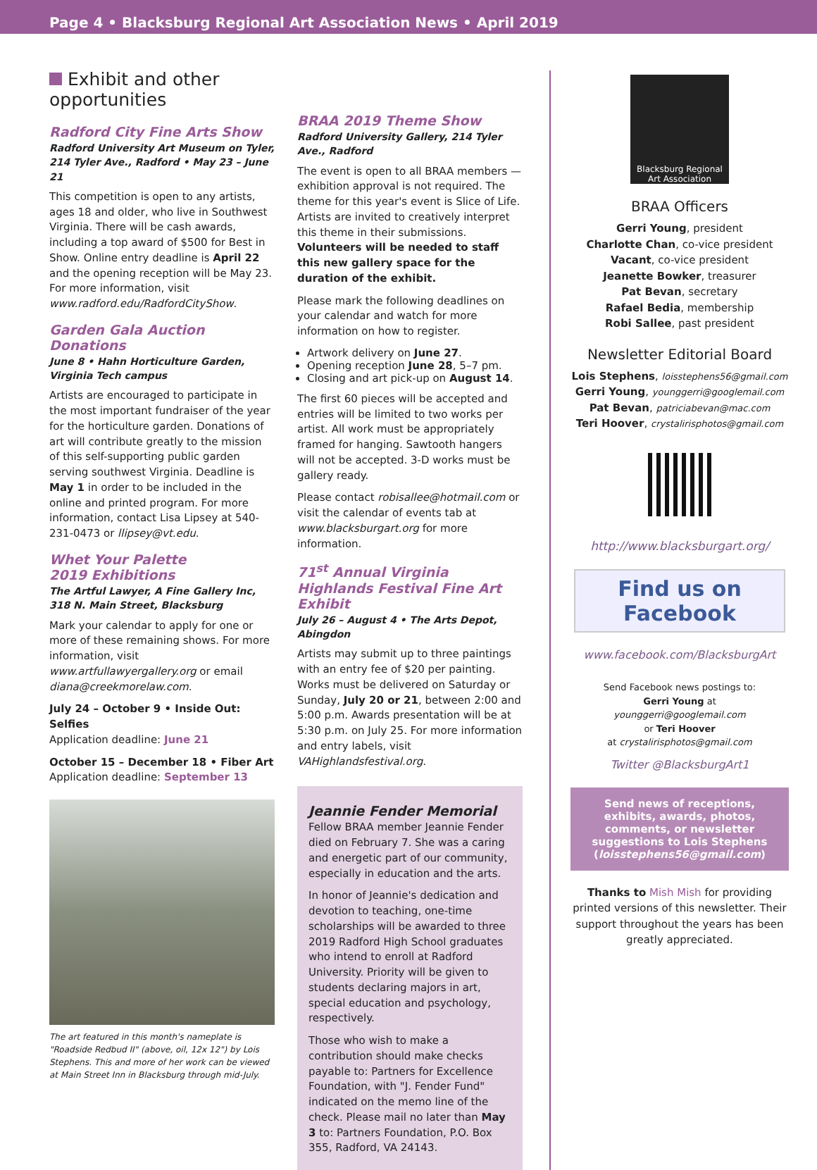Page 4 • Blacksburg Regional Art Association News • April 2019
Exhibit and other opportunities
Radford City Fine Arts Show
Radford University Art Museum on Tyler, 214 Tyler Ave., Radford • May 23 – June 21
This competition is open to any artists, ages 18 and older, who live in Southwest Virginia. There will be cash awards, including a top award of $500 for Best in Show. Online entry deadline is April 22 and the opening reception will be May 23. For more information, visit www.radford.edu/RadfordCityShow.
Garden Gala Auction Donations
June 8 • Hahn Horticulture Garden, Virginia Tech campus
Artists are encouraged to participate in the most important fundraiser of the year for the horticulture garden. Donations of art will contribute greatly to the mission of this self-supporting public garden serving southwest Virginia. Deadline is May 1 in order to be included in the online and printed program. For more information, contact Lisa Lipsey at 540-231-0473 or llipsey@vt.edu.
Whet Your Palette
2019 Exhibitions
The Artful Lawyer, A Fine Gallery Inc, 318 N. Main Street, Blacksburg
Mark your calendar to apply for one or more of these remaining shows. For more information, visit www.artfullawyergallery.org or email diana@creekmorelaw.com.
July 24 – October 9 • Inside Out: Selfies
Application deadline: June 21
October 15 – December 18 • Fiber Art
Application deadline: September 13
The art featured in this month's nameplate is "Roadside Redbud II" (above, oil, 12x 12") by Lois Stephens. This and more of her work can be viewed at Main Street Inn in Blacksburg through mid-July.
BRAA 2019 Theme Show
Radford University Gallery, 214 Tyler Ave., Radford
The event is open to all BRAA members — exhibition approval is not required. The theme for this year's event is Slice of Life. Artists are invited to creatively interpret this theme in their submissions. Volunteers will be needed to staff this new gallery space for the duration of the exhibit.
Please mark the following deadlines on your calendar and watch for more information on how to register.
Artwork delivery on June 27.
Opening reception June 28, 5–7 pm.
Closing and art pick-up on August 14.
The first 60 pieces will be accepted and entries will be limited to two works per artist. All work must be appropriately framed for hanging. Sawtooth hangers will not be accepted. 3-D works must be gallery ready.
Please contact robisallee@hotmail.com or visit the calendar of events tab at www.blacksburgart.org for more information.
71<sup>st</sup> Annual Virginia Highlands Festival Fine Art Exhibit
July 26 – August 4 • The Arts Depot, Abingdon
Artists may submit up to three paintings with an entry fee of $20 per painting. Works must be delivered on Saturday or Sunday, July 20 or 21, between 2:00 and 5:00 p.m. Awards presentation will be at 5:30 p.m. on July 25. For more information and entry labels, visit VAHighlandsfestival.org.
Jeannie Fender Memorial
Fellow BRAA member Jeannie Fender died on February 7. She was a caring and energetic part of our community, especially in education and the arts.
In honor of Jeannie's dedication and devotion to teaching, one-time scholarships will be awarded to three 2019 Radford High School graduates who intend to enroll at Radford University. Priority will be given to students declaring majors in art, special education and psychology, respectively.
Those who wish to make a contribution should make checks payable to: Partners for Excellence Foundation, with "J. Fender Fund" indicated on the memo line of the check. Please mail no later than May 3 to: Partners Foundation, P.O. Box 355, Radford, VA 24143.
Blacksburg Regional Art Association
BRAA Officers
Gerri Young, president
Charlotte Chan, co-vice president
Vacant, co-vice president
Jeanette Bowker, treasurer
Pat Bevan, secretary
Rafael Bedia, membership
Robi Sallee, past president
Newsletter Editorial Board
Lois Stephens, loisstephens56@gmail.com
Gerri Young, younggerri@googlemail.com
Pat Bevan, patriciabevan@mac.com
Teri Hoover, crystalirisphotos@gmail.com
http://www.blacksburgart.org/
Find us on Facebook
www.facebook.com/BlacksburgArt
Send Facebook news postings to:
Gerri Young at
younggerri@googlemail.com
or Teri Hoover
at crystalirisphotos@gmail.com
Twitter @BlacksburgArt1
Send news of receptions, exhibits, awards, photos, comments, or newsletter suggestions to Lois Stephens (loisstephens56@gmail.com)
Thanks to Mish Mish for providing printed versions of this newsletter. Their support throughout the years has been greatly appreciated.